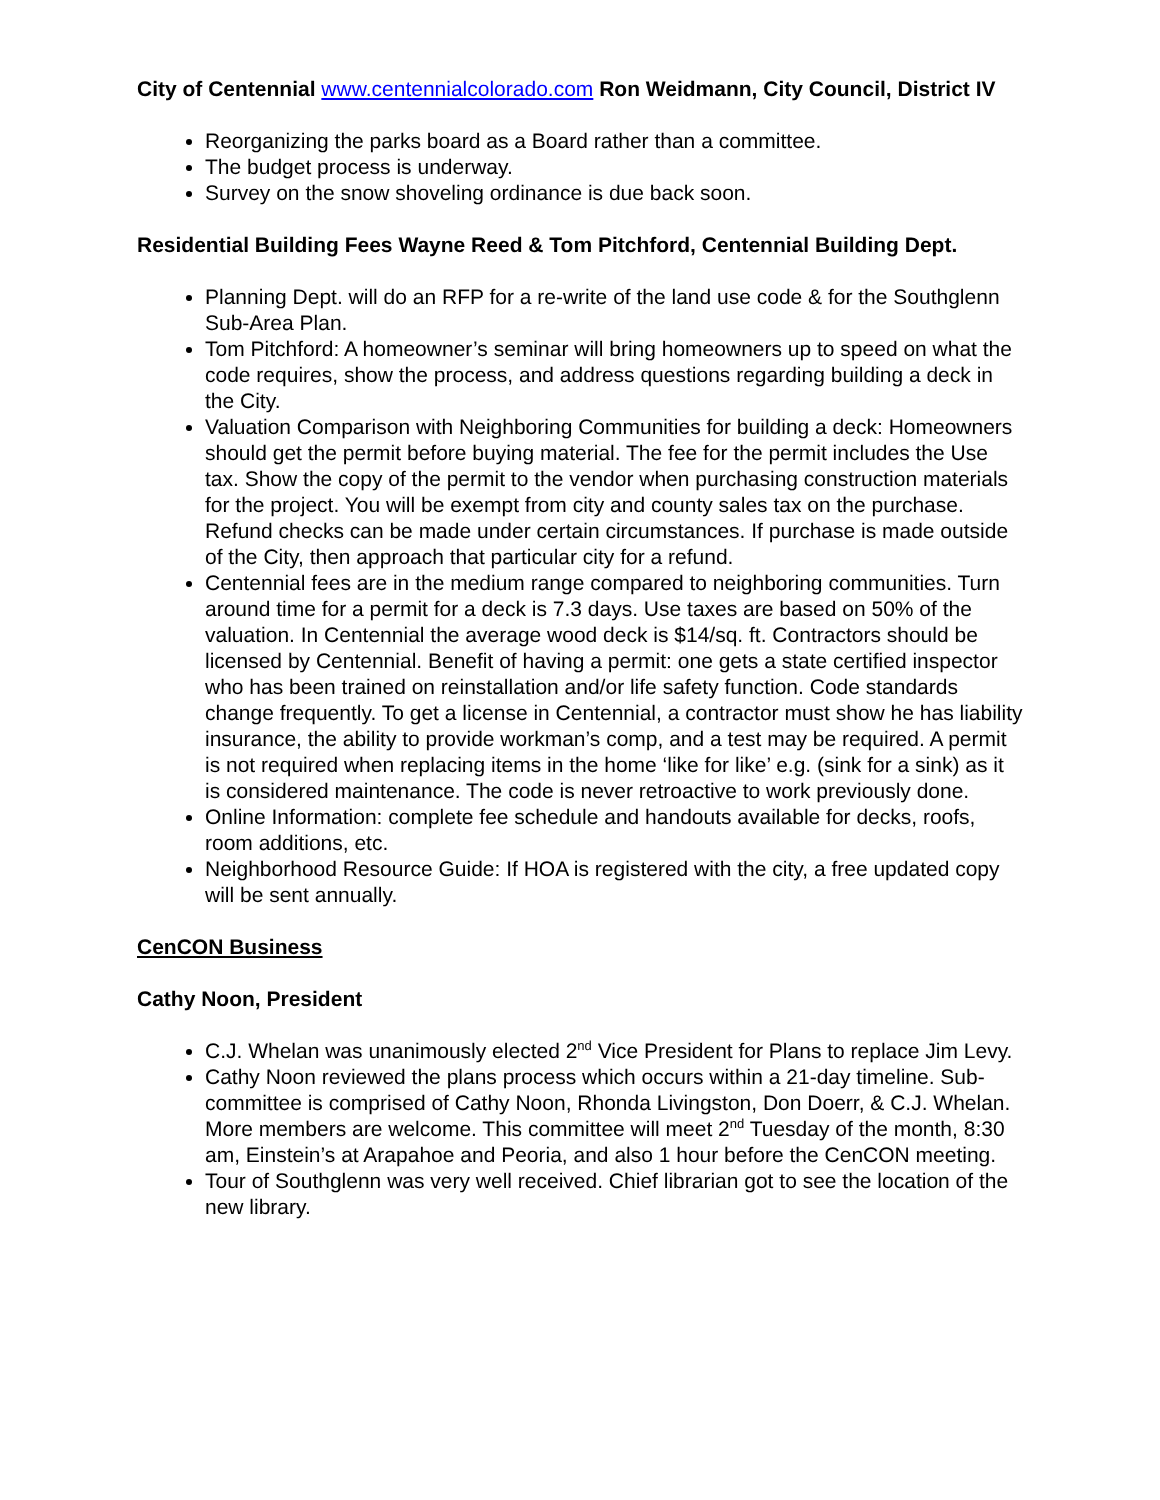City of Centennial www.centennialcolorado.com Ron Weidmann, City Council, District IV
Reorganizing the parks board as a Board rather than a committee.
The budget process is underway.
Survey on the snow shoveling ordinance is due back soon.
Residential Building Fees Wayne Reed & Tom Pitchford, Centennial Building Dept.
Planning Dept. will do an RFP for a re-write of the land use code & for the Southglenn Sub-Area Plan.
Tom Pitchford: A homeowner’s seminar will bring homeowners up to speed on what the code requires, show the process, and address questions regarding building a deck in the City.
Valuation Comparison with Neighboring Communities for building a deck: Homeowners should get the permit before buying material. The fee for the permit includes the Use tax. Show the copy of the permit to the vendor when purchasing construction materials for the project. You will be exempt from city and county sales tax on the purchase. Refund checks can be made under certain circumstances. If purchase is made outside of the City, then approach that particular city for a refund.
Centennial fees are in the medium range compared to neighboring communities. Turn around time for a permit for a deck is 7.3 days. Use taxes are based on 50% of the valuation. In Centennial the average wood deck is $14/sq. ft. Contractors should be licensed by Centennial. Benefit of having a permit: one gets a state certified inspector who has been trained on reinstallation and/or life safety function. Code standards change frequently. To get a license in Centennial, a contractor must show he has liability insurance, the ability to provide workman’s comp, and a test may be required. A permit is not required when replacing items in the home ‘like for like’ e.g. (sink for a sink) as it is considered maintenance. The code is never retroactive to work previously done.
Online Information: complete fee schedule and handouts available for decks, roofs, room additions, etc.
Neighborhood Resource Guide: If HOA is registered with the city, a free updated copy will be sent annually.
CenCON Business
Cathy Noon, President
C.J. Whelan was unanimously elected 2<sup>nd</sup> Vice President for Plans to replace Jim Levy.
Cathy Noon reviewed the plans process which occurs within a 21-day timeline. Sub-committee is comprised of Cathy Noon, Rhonda Livingston, Don Doerr, & C.J. Whelan. More members are welcome. This committee will meet 2<sup>nd</sup> Tuesday of the month, 8:30 am, Einstein’s at Arapahoe and Peoria, and also 1 hour before the CenCON meeting.
Tour of Southglenn was very well received. Chief librarian got to see the location of the new library.